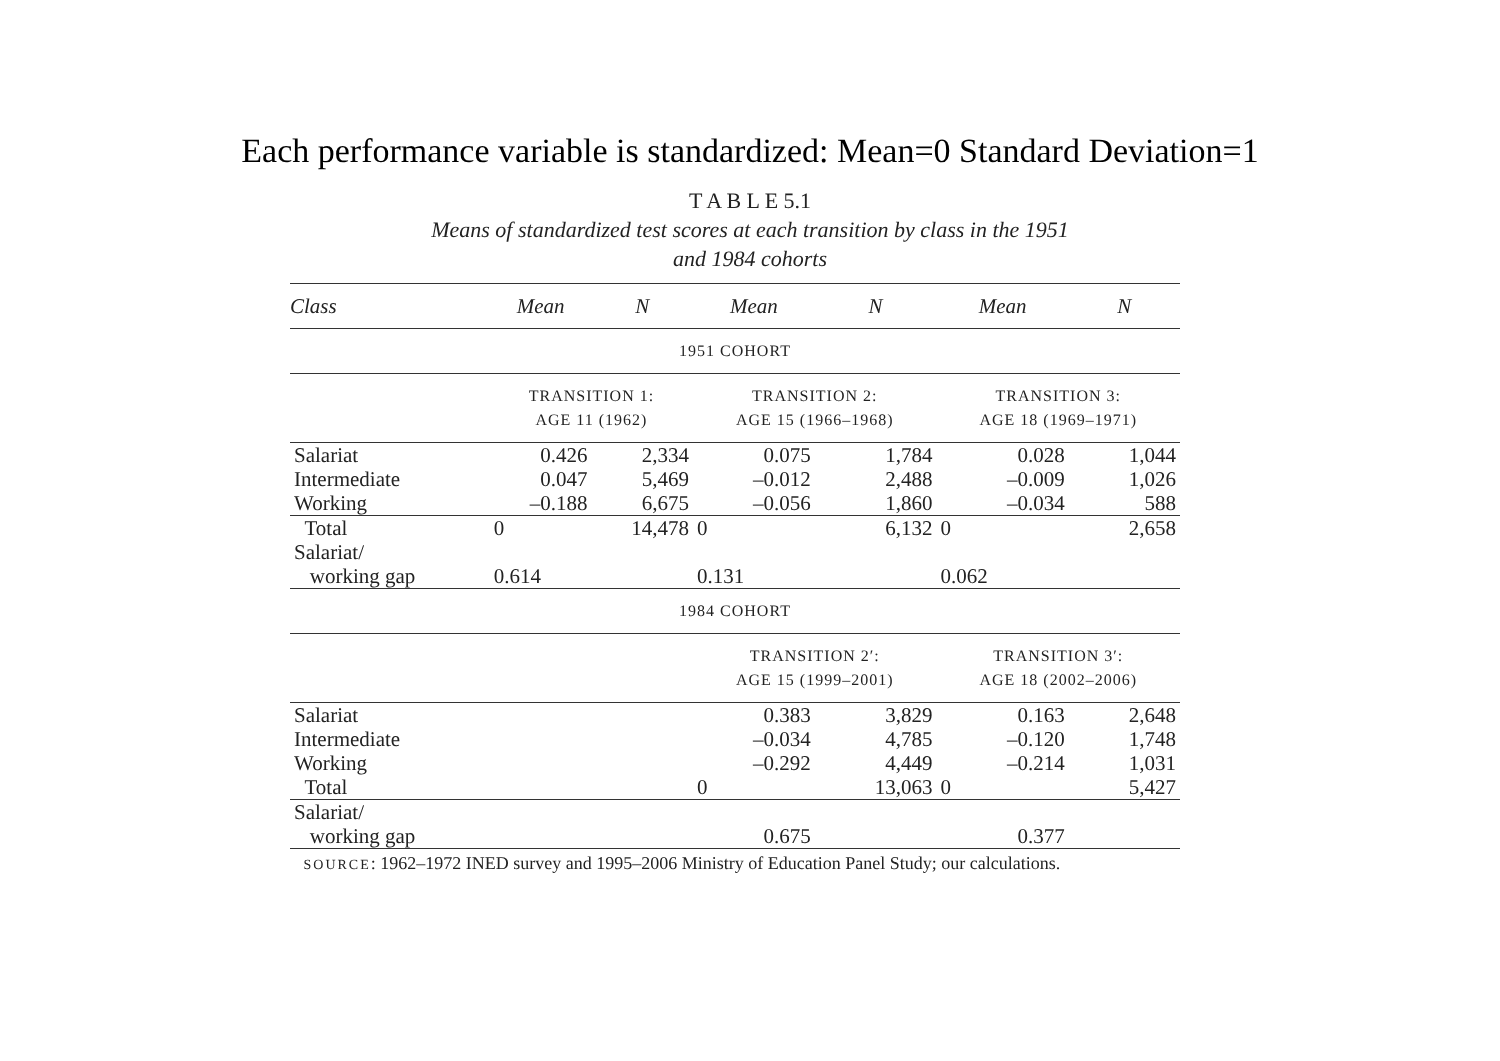Each performance variable is standardized: Mean=0 Standard Deviation=1
T A B L E 5.1
Means of standardized test scores at each transition by class in the 1951
and 1984 cohorts
| Class | Mean | N | Mean | N | Mean | N |
| --- | --- | --- | --- | --- | --- | --- |
| 1951 COHORT | | | | | | |
| | TRANSITION 1: AGE 11 (1962) | | TRANSITION 2: AGE 15 (1966–1968) | | TRANSITION 3: AGE 18 (1969–1971) | |
| Salariat | 0.426 | 2,334 | 0.075 | 1,784 | 0.028 | 1,044 |
| Intermediate | 0.047 | 5,469 | –0.012 | 2,488 | –0.009 | 1,026 |
| Working | –0.188 | 6,675 | –0.056 | 1,860 | –0.034 | 588 |
| Total | 0 | 14,478 | 0 | 6,132 | 0 | 2,658 |
| Salariat/ working gap | 0.614 | | 0.131 | | 0.062 | |
| 1984 COHORT | | | | | | |
| | | | TRANSITION 2′: AGE 15 (1999–2001) | | TRANSITION 3′: AGE 18 (2002–2006) | |
| Salariat | | | 0.383 | 3,829 | 0.163 | 2,648 |
| Intermediate | | | –0.034 | 4,785 | –0.120 | 1,748 |
| Working | | | –0.292 | 4,449 | –0.214 | 1,031 |
| Total | | | 0 | 13,063 | 0 | 5,427 |
| Salariat/ working gap | | | 0.675 | | 0.377 | |
SOURCE: 1962–1972 INED survey and 1995–2006 Ministry of Education Panel Study; our calculations.